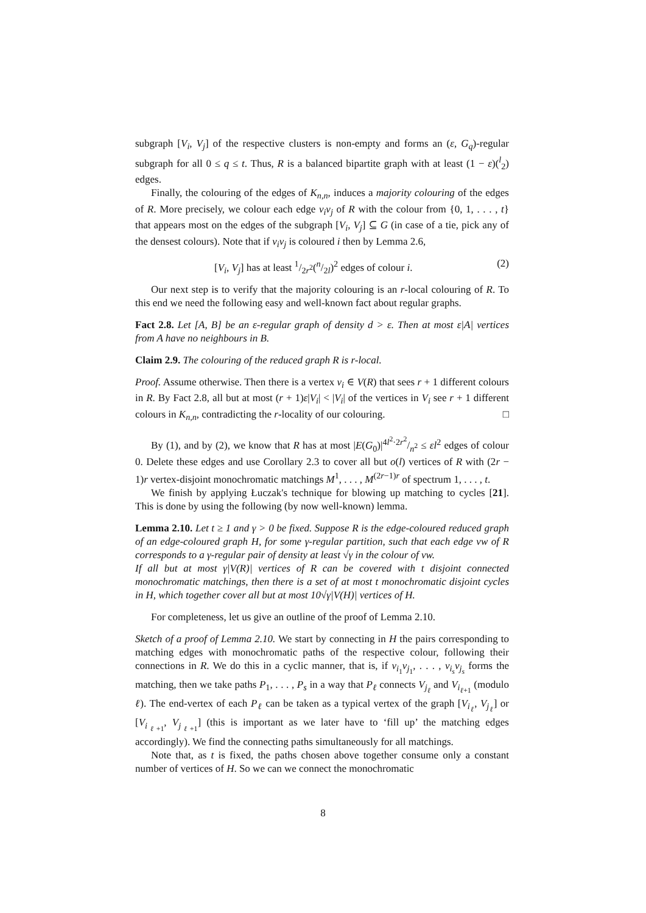subgraph [V<sub>i</sub>, V<sub>j</sub>] of the respective clusters is non-empty and forms an (ε, G<sub>q</sub>)-regular subgraph for all 0 ≤ q ≤ t. Thus, R is a balanced bipartite graph with at least (1 − ε)(<sup>l</sup><sub>2</sub>) edges.
Finally, the colouring of the edges of K<sub>n,n</sub>, induces a majority colouring of the edges of R. More precisely, we colour each edge v<sub>i</sub>v<sub>j</sub> of R with the colour from {0, 1, . . . , t} that appears most on the edges of the subgraph [V<sub>i</sub>, V<sub>j</sub>] ⊆ G (in case of a tie, pick any of the densest colours). Note that if v<sub>i</sub>v<sub>j</sub> is coloured i then by Lemma 2.6,
[V<sub>i</sub>, V<sub>j</sub>] has at least 1/2r<sup>2</sup>(n/2l)<sup>2</sup> edges of colour i. (2)
Our next step is to verify that the majority colouring is an r-local colouring of R. To this end we need the following easy and well-known fact about regular graphs.
Fact 2.8. Let [A, B] be an ε-regular graph of density d > ε. Then at most ε|A| vertices from A have no neighbours in B.
Claim 2.9. The colouring of the reduced graph R is r-local.
Proof. Assume otherwise. Then there is a vertex v<sub>i</sub> ∈ V(R) that sees r + 1 different colours in R. By Fact 2.8, all but at most (r + 1)ε|V<sub>i</sub>| < |V<sub>i</sub>| of the vertices in V<sub>i</sub> see r + 1 different colours in K<sub>n,n</sub>, contradicting the r-locality of our colouring. □
By (1), and by (2), we know that R has at most |E(G<sub>0</sub>)|4l<sup>2</sup>·2r<sup>2</sup>/n<sup>2</sup> ≤ εl<sup>2</sup> edges of colour 0. Delete these edges and use Corollary 2.3 to cover all but o(l) vertices of R with (2r − 1)r vertex-disjoint monochromatic matchings M<sup>1</sup>, . . . , M<sup>(2r−1)r</sup> of spectrum 1, . . . , t.
We finish by applying Łuczak's technique for blowing up matching to cycles [21]. This is done by using the following (by now well-known) lemma.
Lemma 2.10. Let t ≥ 1 and γ > 0 be fixed. Suppose R is the edge-coloured reduced graph of an edge-coloured graph H, for some γ-regular partition, such that each edge vw of R corresponds to a γ-regular pair of density at least √γ in the colour of vw.
If all but at most γ|V(R)| vertices of R can be covered with t disjoint connected monochromatic matchings, then there is a set of at most t monochromatic disjoint cycles in H, which together cover all but at most 10√γ|V(H)| vertices of H.
For completeness, let us give an outline of the proof of Lemma 2.10.
Sketch of a proof of Lemma 2.10. We start by connecting in H the pairs corresponding to matching edges with monochromatic paths of the respective colour, following their connections in R. We do this in a cyclic manner, that is, if v<sub>i<sub>1</sub></sub>v<sub>j<sub>1</sub></sub>, . . . , v<sub>i<sub>s</sub></sub>v<sub>j<sub>s</sub></sub> forms the matching, then we take paths P<sub>1</sub>, . . . , P<sub>s</sub> in a way that P<sub>ℓ</sub> connects V<sub>j<sub>ℓ</sub></sub> and V<sub>i<sub>ℓ+1</sub></sub> (modulo ℓ). The end-vertex of each P<sub>ℓ</sub> can be taken as a typical vertex of the graph [V<sub>i<sub>ℓ</sub></sub>, V<sub>j<sub>ℓ</sub></sub>] or [V<sub>i<sub>ℓ+1</sub></sub>, V<sub>j<sub>ℓ+1</sub></sub>] (this is important as we later have to ‘fill up’ the matching edges accordingly). We find the connecting paths simultaneously for all matchings.
Note that, as t is fixed, the paths chosen above together consume only a constant number of vertices of H. So we can we connect the monochromatic
8